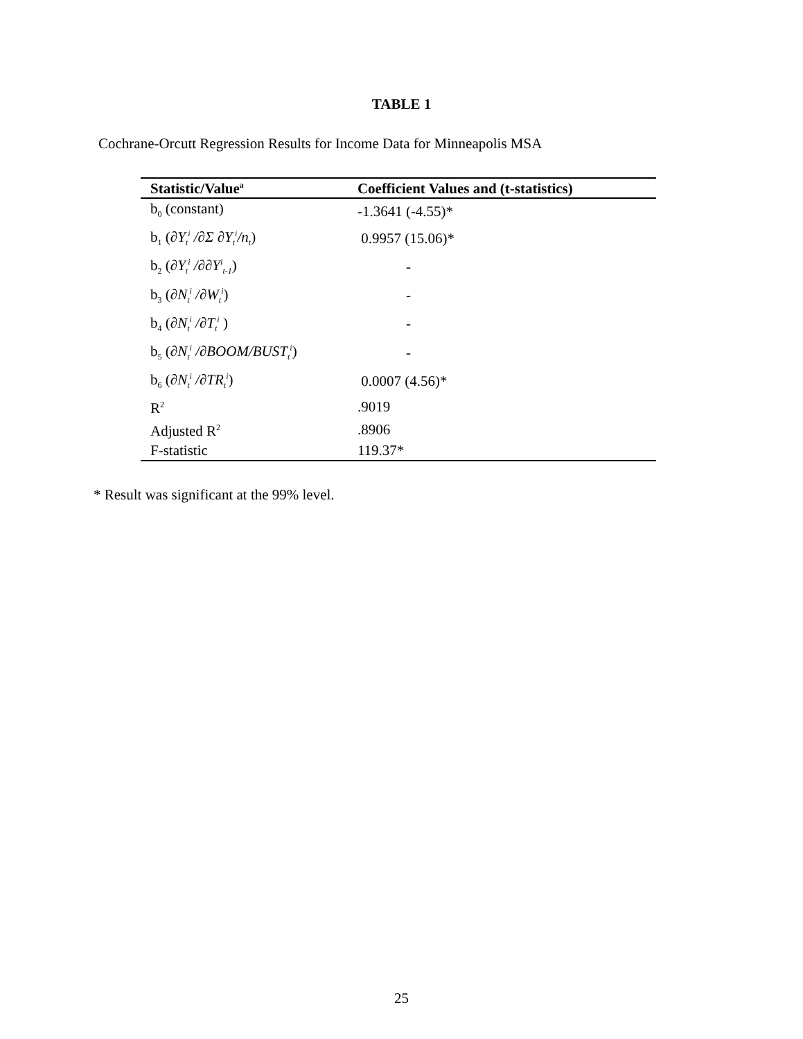TABLE 1
Cochrane-Orcutt Regression Results for Income Data for Minneapolis MSA
| Statistic/Value<sup>a</sup> | Coefficient Values and (t-statistics) |
| --- | --- |
| b<sub>0</sub> (constant) | -1.3641 (-4.55)* |
| b<sub>1</sub> ( ∂Y<sub>t</sub><sup>i</sup> /∂Σ ∂Y<sub>t</sub><sup>i</sup>/n<sub>t</sub> ) | 0.9957 (15.06)* |
| b<sub>2</sub> ( ∂Y<sub>t</sub><sup>i</sup> /∂∂Y<sup>i</sup><sub>t-1</sub> ) | - |
| b<sub>3</sub> ( ∂N<sub>t</sub><sup>i</sup> /∂W<sub>t</sub><sup>i</sup> ) | - |
| b<sub>4</sub> ( ∂N<sub>t</sub><sup>i</sup> /∂T<sub>t</sub><sup>i</sup> ) | - |
| b<sub>5</sub> ( ∂N<sub>t</sub><sup>i</sup> /∂BOOM/BUST<sub>t</sub><sup>i</sup> ) | - |
| b<sub>6</sub> ( ∂N<sub>t</sub><sup>i</sup> /∂TR<sub>t</sub><sup>i</sup> ) | 0.0007 (4.56)* |
| R<sup>2</sup> | .9019 |
| Adjusted R<sup>2</sup> | .8906 |
| F-statistic | 119.37* |
* Result was significant at the 99% level.
25